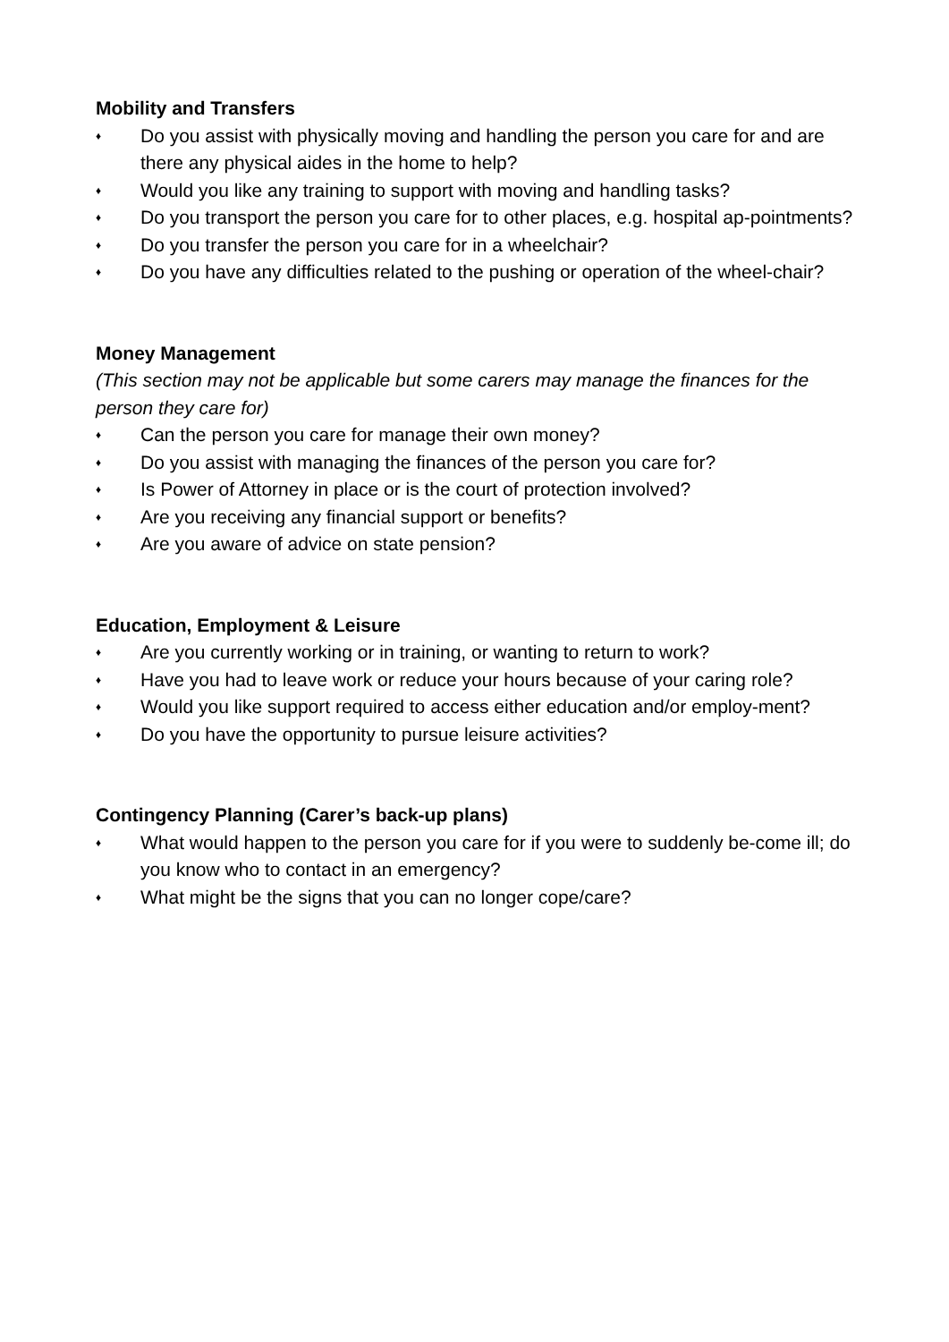Mobility and Transfers
♦ Do you assist with physically moving and handling the person you care for and are there any physical aides in the home to help?
♦ Would you like any training to support with moving and handling tasks?
♦ Do you transport the person you care for to other places, e.g. hospital ap-pointments?
♦ Do you transfer the person you care for in a wheelchair?
♦ Do you have any difficulties related to the pushing or operation of the wheel-chair?
Money Management
(This section may not be applicable but some carers may manage the finances for the person they care for)
♦ Can the person you care for manage their own money?
♦ Do you assist with managing the finances of the person you care for?
♦ Is Power of Attorney in place or is the court of protection involved?
♦ Are you receiving any financial support or benefits?
♦ Are you aware of advice on state pension?
Education, Employment & Leisure
♦ Are you currently working or in training, or wanting to return to work?
♦ Have you had to leave work or reduce your hours because of your caring role?
♦ Would you like support required to access either education and/or employ-ment?
♦ Do you have the opportunity to pursue leisure activities?
Contingency Planning (Carer’s back-up plans)
♦ What would happen to the person you care for if you were to suddenly be-come ill; do you know who to contact in an emergency?
♦ What might be the signs that you can no longer cope/care?